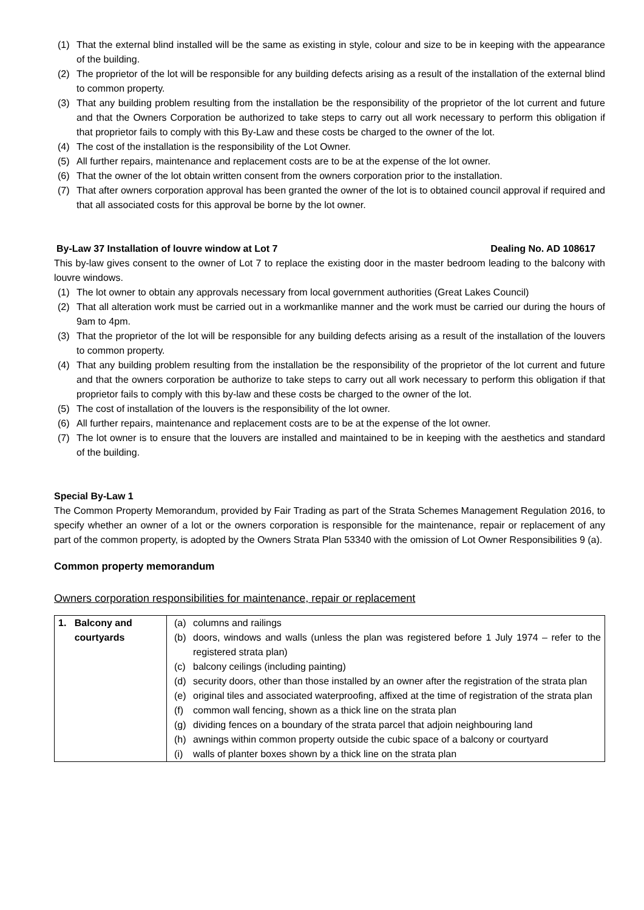(1) That the external blind installed will be the same as existing in style, colour and size to be in keeping with the appearance of the building.
(2) The proprietor of the lot will be responsible for any building defects arising as a result of the installation of the external blind to common property.
(3) That any building problem resulting from the installation be the responsibility of the proprietor of the lot current and future and that the Owners Corporation be authorized to take steps to carry out all work necessary to perform this obligation if that proprietor fails to comply with this By-Law and these costs be charged to the owner of the lot.
(4) The cost of the installation is the responsibility of the Lot Owner.
(5) All further repairs, maintenance and replacement costs are to be at the expense of the lot owner.
(6) That the owner of the lot obtain written consent from the owners corporation prior to the installation.
(7) That after owners corporation approval has been granted the owner of the lot is to obtained council approval if required and that all associated costs for this approval be borne by the lot owner.
By-Law 37 Installation of louvre window at Lot 7 Dealing No. AD 108617
This by-law gives consent to the owner of Lot 7 to replace the existing door in the master bedroom leading to the balcony with louvre windows.
(1) The lot owner to obtain any approvals necessary from local government authorities (Great Lakes Council)
(2) That all alteration work must be carried out in a workmanlike manner and the work must be carried our during the hours of 9am to 4pm.
(3) That the proprietor of the lot will be responsible for any building defects arising as a result of the installation of the louvers to common property.
(4) That any building problem resulting from the installation be the responsibility of the proprietor of the lot current and future and that the owners corporation be authorize to take steps to carry out all work necessary to perform this obligation if that proprietor fails to comply with this by-law and these costs be charged to the owner of the lot.
(5) The cost of installation of the louvers is the responsibility of the lot owner.
(6) All further repairs, maintenance and replacement costs are to be at the expense of the lot owner.
(7) The lot owner is to ensure that the louvers are installed and maintained to be in keeping with the aesthetics and standard of the building.
Special By-Law 1
The Common Property Memorandum, provided by Fair Trading as part of the Strata Schemes Management Regulation 2016, to specify whether an owner of a lot or the owners corporation is responsible for the maintenance, repair or replacement of any part of the common property, is adopted by the Owners Strata Plan 53340 with the omission of Lot Owner Responsibilities 9 (a).
Common property memorandum
Owners corporation responsibilities for maintenance, repair or replacement
| 1. Balcony and courtyards | (a) columns and railings (b) doors, windows and walls (unless the plan was registered before 1 July 1974 – refer to the registered strata plan) (c) balcony ceilings (including painting) (d) security doors, other than those installed by an owner after the registration of the strata plan (e) original tiles and associated waterproofing, affixed at the time of registration of the strata plan (f) common wall fencing, shown as a thick line on the strata plan (g) dividing fences on a boundary of the strata parcel that adjoin neighbouring land (h) awnings within common property outside the cubic space of a balcony or courtyard (i) walls of planter boxes shown by a thick line on the strata plan |